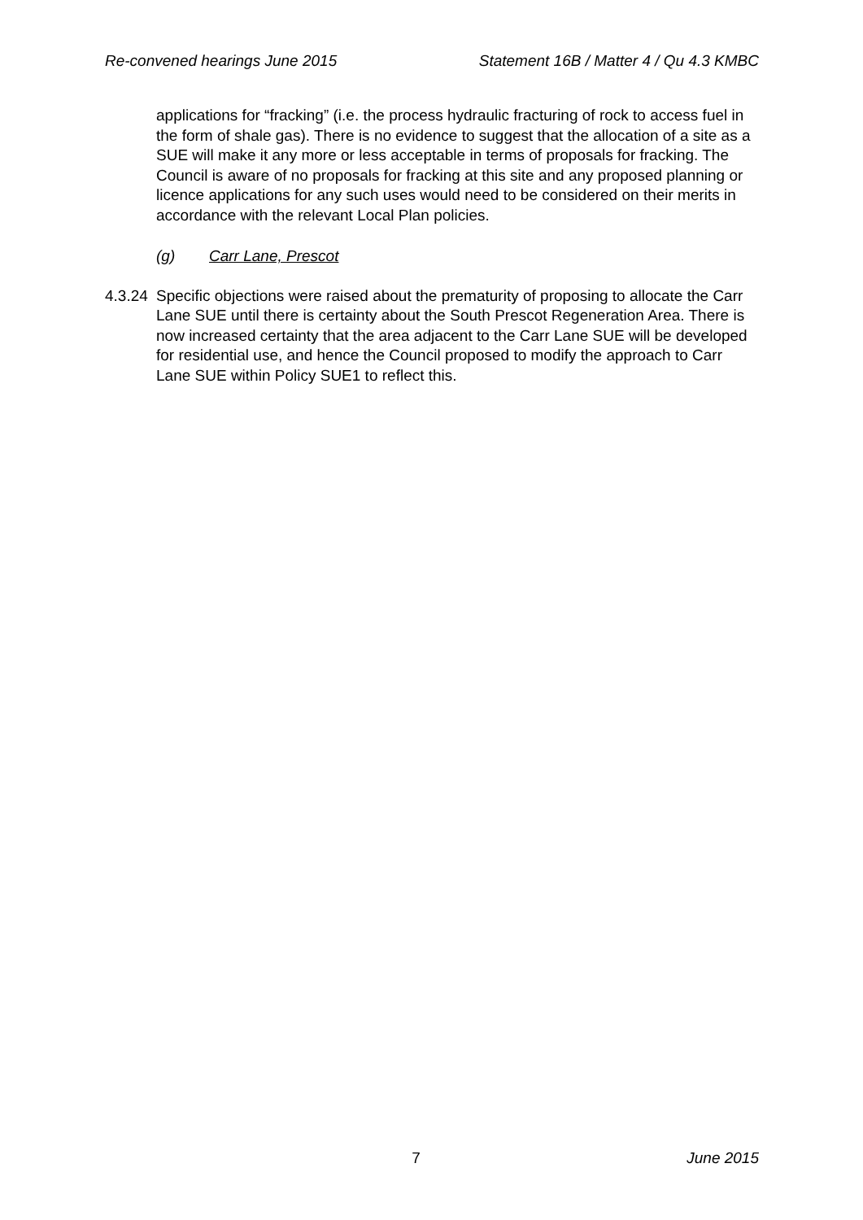Re-convened hearings June 2015 Statement 16B / Matter 4 / Qu 4.3 KMBC
applications for “fracking” (i.e. the process hydraulic fracturing of rock to access fuel in the form of shale gas). There is no evidence to suggest that the allocation of a site as a SUE will make it any more or less acceptable in terms of proposals for fracking. The Council is aware of no proposals for fracking at this site and any proposed planning or licence applications for any such uses would need to be considered on their merits in accordance with the relevant Local Plan policies.
(g) Carr Lane, Prescot
4.3.24 Specific objections were raised about the prematurity of proposing to allocate the Carr Lane SUE until there is certainty about the South Prescot Regeneration Area. There is now increased certainty that the area adjacent to the Carr Lane SUE will be developed for residential use, and hence the Council proposed to modify the approach to Carr Lane SUE within Policy SUE1 to reflect this.
7 June 2015